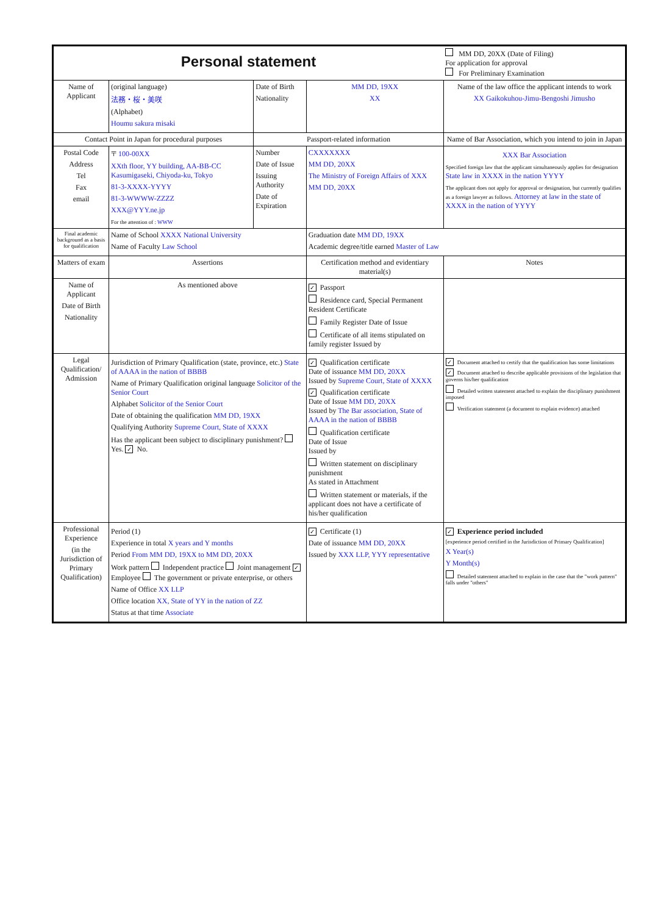| Personal statement | | | | MM DD, 20XX (Date of Filing) For application for approval For Preliminary Examination | |
| Name of Applicant | (original language) 法務・桜・美咲 (Alphabet) Houmu sakura misaki | Date of Birth Nationality | MM DD, 19XX XX | Name of the law office the applicant intends to work XX Gaikokuhou-Jimu-Bengoshi Jimusho | |
| Contact Point in Japan for procedural purposes | | Passport-related information | | Name of Bar Association, which you intend to join in Japan | |
| Postal Code Address Tel Fax email | 〒 100-00XX XXth floor, YY building, AA-BB-CC Kasumigaseki, Chiyoda-ku, Tokyo 81-3-XXXX-YYYY 81-3-WWWW-ZZZZ XXX@YYY.ne.jp For the attention of : WWW | Number Date of Issue Issuing Authority Date of Expiration | CXXXXXXX MM DD, 20XX The Ministry of Foreign Affairs of XXX MM DD, 20XX | XXX Bar Association Specified foreign law that the applicant simultaneously applies for designation State law in XXXX in the nation YYYY The applicant does not apply for approval or designation, but currently qualifies as a foreign lawyer as follows. Attorney at law in the state of XXXX in the nation of YYYY | |
| Final academic background as a basis for qualification | Name of School XXXX National University Name of Faculty Law School | | Graduation date MM DD, 19XX Academic degree/title earned Master of Law | | |
| Matters of exam | Assertions | | Certification method and evidentiary material(s) | | Notes |
| Name of Applicant Date of Birth Nationality | As mentioned above | | ✓ Passport Residence card, Special Permanent Resident Certificate Family Register Date of Issue Certificate of all items stipulated on family register Issued by | | |
| Legal Qualification/ Admission | Jurisdiction of Primary Qualification (state, province, etc.) State of AAAA in the nation of BBBB Name of Primary Qualification original language Solicitor of the Senior Court Alphabet Solicitor of the Senior Court Date of obtaining the qualification MM DD, 19XX Qualifying Authority Supreme Court, State of XXXX Has the applicant been subject to disciplinary punishment? Yes. ✓ No. | | ✓ Qualification certificate Date of issuance MM DD, 20XX Issued by Supreme Court, State of XXXX ✓ Qualification certificate Date of Issue MM DD, 20XX Issued by The Bar association, State of AAAA in the nation of BBBB Qualification certificate Date of Issue Issued by Written statement on disciplinary punishment As stated in Attachment Written statement or materials, if the applicant does not have a certificate of his/her qualification | | ✓ Document attached to certify that the qualification has some limitations ✓ Document attached to describe applicable provisions of the legislation that governs his/her qualification Detailed written statement attached to explain the disciplinary punishment imposed Verification statement (a document to explain evidence) attached |
| Professional Experience (in the Jurisdiction of Primary Qualification) | Period (1) Experience in total X years and Y months Period From MM DD, 19XX to MM DD, 20XX Work pattern Independent practice Joint management ✓ Employee The government or private enterprise, or others Name of Office XX LLP Office location XX, State of YY in the nation of ZZ Status at that time Associate | | ✓ Certificate (1) Date of issuance MM DD, 20XX Issued by XXX LLP, YYY representative | | ✓ Experience period included [experience period certified in the Jurisdiction of Primary Qualification] X Year(s) Y Month(s) Detailed statement attached to explain in the case that the "work pattern" falls under "others" |